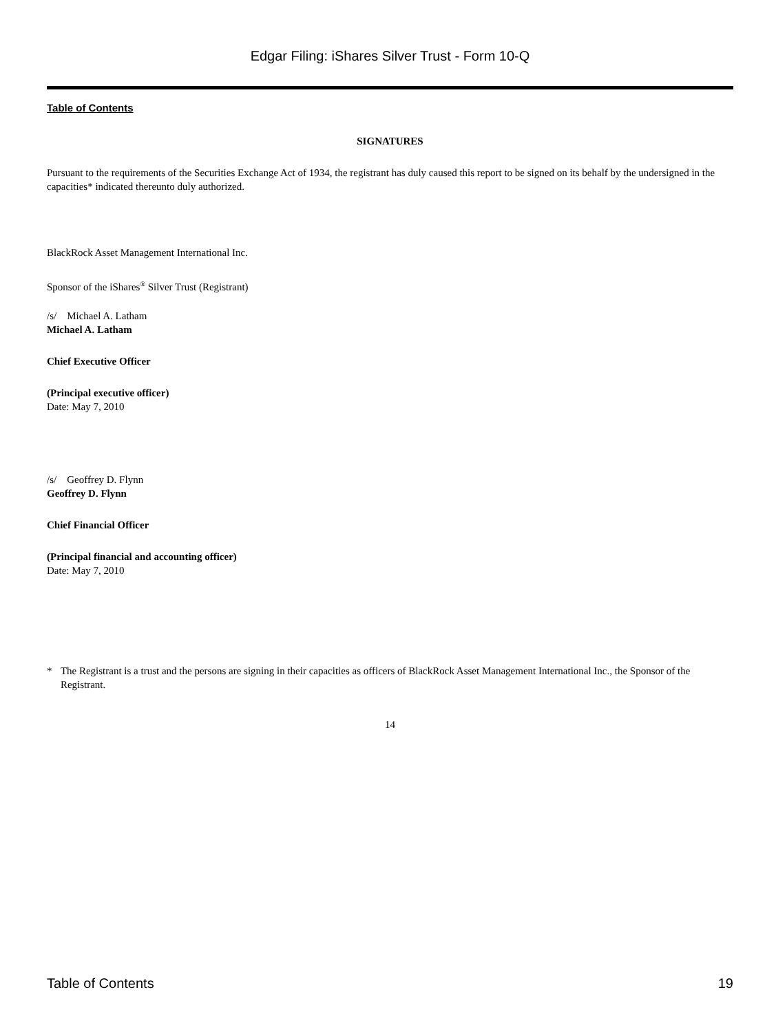Edgar Filing: iShares Silver Trust - Form 10-Q
Table of Contents
SIGNATURES
Pursuant to the requirements of the Securities Exchange Act of 1934, the registrant has duly caused this report to be signed on its behalf by the undersigned in the capacities* indicated thereunto duly authorized.
BlackRock Asset Management International Inc.
Sponsor of the iShares<sup>®</sup> Silver Trust (Registrant)
/s/ Michael A. Latham
Michael A. Latham
Chief Executive Officer
(Principal executive officer)
Date: May 7, 2010
/s/ Geoffrey D. Flynn
Geoffrey D. Flynn
Chief Financial Officer
(Principal financial and accounting officer)
Date: May 7, 2010
* The Registrant is a trust and the persons are signing in their capacities as officers of BlackRock Asset Management International Inc., the Sponsor of the Registrant.
14
Table of Contents 19